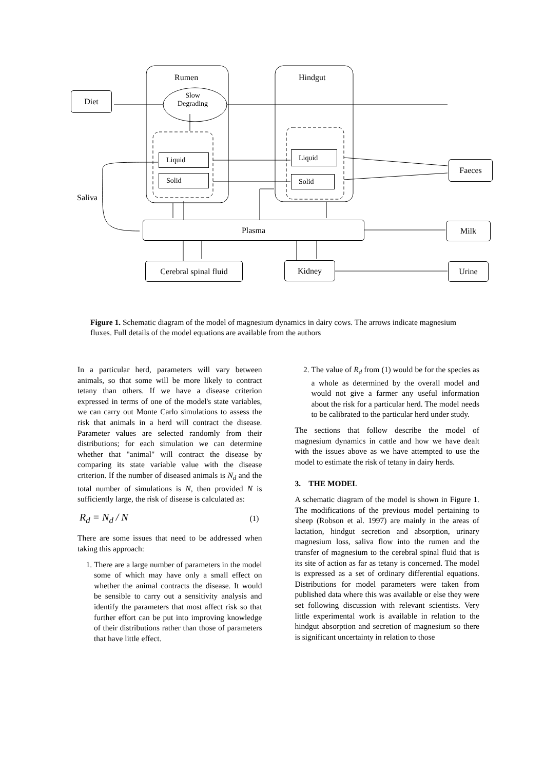Rumen Hindgut
Slow
Degrading
Saliva
Diet
Liquid
Solid
Liquid
Solid
Faeces
Plasma Milk
Cerebral spinal fluid
Kidney Urine
Figure 1. Schematic diagram of the model of magnesium dynamics in dairy cows. The arrows indicate magnesium fluxes. Full details of the model equations are available from the authors
In a particular herd, parameters will vary between animals, so that some will be more likely to contract tetany than others. If we have a disease criterion expressed in terms of one of the model's state variables, we can carry out Monte Carlo simulations to assess the risk that animals in a herd will contract the disease. Parameter values are selected randomly from their distributions; for each simulation we can determine whether that "animal" will contract the disease by comparing its state variable value with the disease criterion. If the number of diseased animals is N<sub>d</sub> and the total number of simulations is N, then provided N is sufficiently large, the risk of disease is calculated as:
R<sub>d</sub> = N<sub>d</sub> / N (1)
There are some issues that need to be addressed when taking this approach:
1. There are a large number of parameters in the model some of which may have only a small effect on whether the animal contracts the disease. It would be sensible to carry out a sensitivity analysis and identify the parameters that most affect risk so that further effort can be put into improving knowledge of their distributions rather than those of parameters that have little effect.
2. The value of R<sub>d</sub> from (1) would be for the species as a whole as determined by the overall model and would not give a farmer any useful information about the risk for a particular herd. The model needs to be calibrated to the particular herd under study.
The sections that follow describe the model of magnesium dynamics in cattle and how we have dealt with the issues above as we have attempted to use the model to estimate the risk of tetany in dairy herds.
3. THE MODEL
A schematic diagram of the model is shown in Figure 1. The modifications of the previous model pertaining to sheep (Robson et al. 1997) are mainly in the areas of lactation, hindgut secretion and absorption, urinary magnesium loss, saliva flow into the rumen and the transfer of magnesium to the cerebral spinal fluid that is its site of action as far as tetany is concerned. The model is expressed as a set of ordinary differential equations. Distributions for model parameters were taken from published data where this was available or else they were set following discussion with relevant scientists. Very little experimental work is available in relation to the hindgut absorption and secretion of magnesium so there is significant uncertainty in relation to those